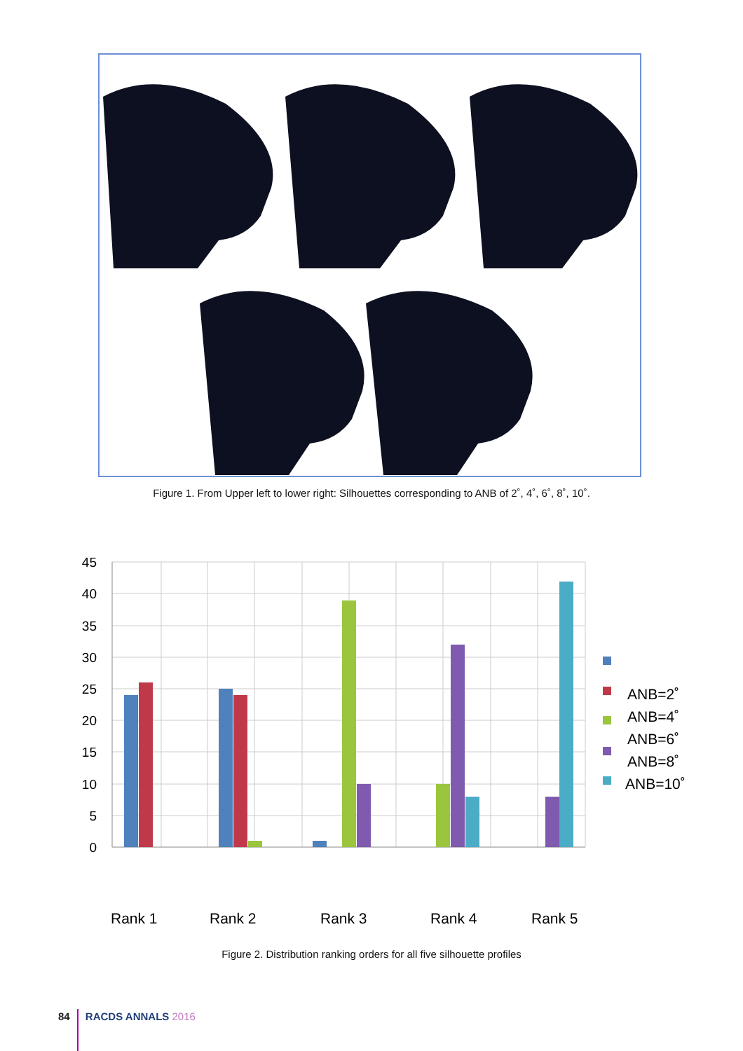Figure 1. From Upper left to lower right: Silhouettes corresponding to ANB of 2˚, 4˚, 6˚, 8˚, 10˚.
45
40
35
30
25
20
15
10
5
0
ANB=2˚
ANB=4˚
ANB=6˚
ANB=8˚
ANB=10˚
Rank 1
Rank 2
Rank 3
Rank 4
Rank 5
Figure 2. Distribution ranking orders for all five silhouette profiles
84 RACDS ANNALS 2016